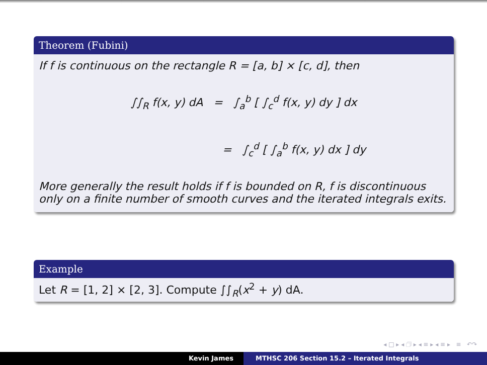Theorem (Fubini)
If f is continuous on the rectangle R = [a, b] × [c, d], then
∫∫<sub>R</sub> f(x, y) dA = ∫<sub>a</sub><sup>b</sup> [ ∫<sub>c</sub><sup>d</sup> f(x, y) dy ] dx
= ∫<sub>c</sub><sup>d</sup> [ ∫<sub>a</sub><sup>b</sup> f(x, y) dx ] dy
More generally the result holds if f is bounded on R, f is discontinuous only on a finite number of smooth curves and the iterated integrals exits.
Example
Let R = [1, 2] × [2, 3]. Compute ∫∫<sub>R</sub>(x<sup>2</sup> + y) dA.
◂ □ ▸ ◂ 🗇 ▸ ◂ ≡ ▸ ◂ ≡ ▸ ≡ ↶↷
Kevin James MTHSC 206 Section 15.2 – Iterated Integrals